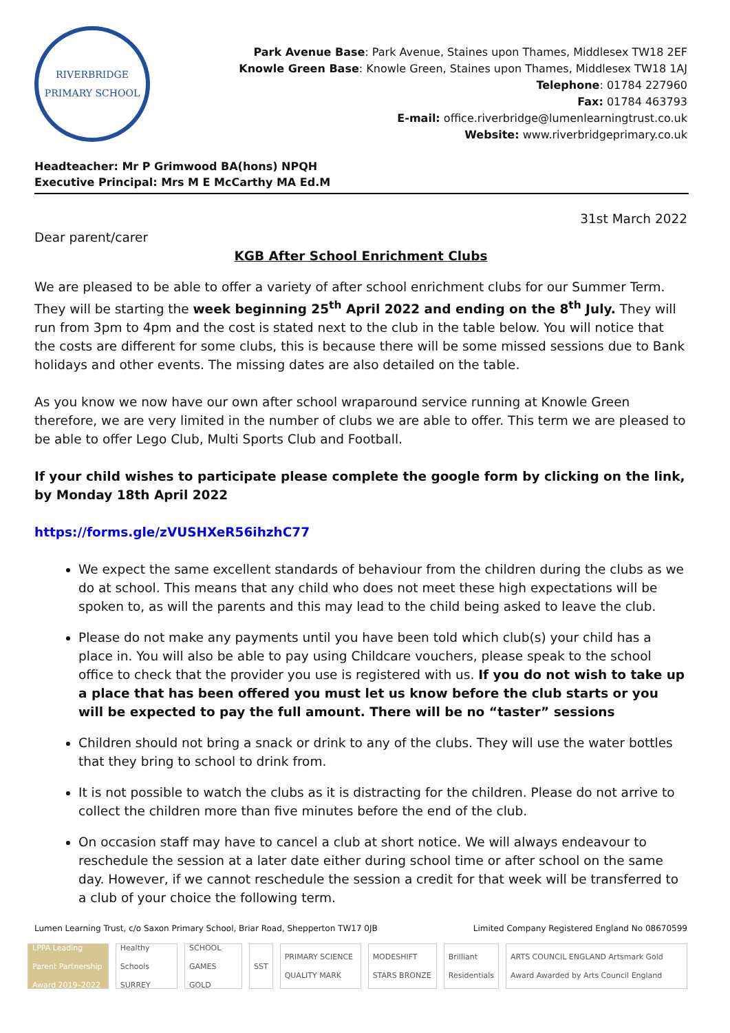RIVERBRIDGE
PRIMARY SCHOOL
Park Avenue Base: Park Avenue, Staines upon Thames, Middlesex TW18 2EF
Knowle Green Base: Knowle Green, Staines upon Thames, Middlesex TW18 1AJ
Telephone: 01784 227960
Fax: 01784 463793
E-mail: office.riverbridge@lumenlearningtrust.co.uk
Website: www.riverbridgeprimary.co.uk
Headteacher: Mr P Grimwood BA(hons) NPQH
Executive Principal: Mrs M E McCarthy MA Ed.M
31st March 2022
Dear parent/carer
KGB After School Enrichment Clubs
We are pleased to be able to offer a variety of after school enrichment clubs for our Summer Term. They will be starting the week beginning 25<sup>th</sup> April 2022 and ending on the 8<sup>th</sup> July. They will run from 3pm to 4pm and the cost is stated next to the club in the table below. You will notice that the costs are different for some clubs, this is because there will be some missed sessions due to Bank holidays and other events. The missing dates are also detailed on the table.
As you know we now have our own after school wraparound service running at Knowle Green therefore, we are very limited in the number of clubs we are able to offer. This term we are pleased to be able to offer Lego Club, Multi Sports Club and Football.
If your child wishes to participate please complete the google form by clicking on the link, by Monday 18th April 2022
https://forms.gle/zVUSHXeR56ihzhC77
We expect the same excellent standards of behaviour from the children during the clubs as we do at school. This means that any child who does not meet these high expectations will be spoken to, as will the parents and this may lead to the child being asked to leave the club.
Please do not make any payments until you have been told which club(s) your child has a place in. You will also be able to pay using Childcare vouchers, please speak to the school office to check that the provider you use is registered with us. If you do not wish to take up a place that has been offered you must let us know before the club starts or you will be expected to pay the full amount. There will be no “taster” sessions
Children should not bring a snack or drink to any of the clubs. They will use the water bottles that they bring to school to drink from.
It is not possible to watch the clubs as it is distracting for the children. Please do not arrive to collect the children more than five minutes before the end of the club.
On occasion staff may have to cancel a club at short notice. We will always endeavour to reschedule the session at a later date either during school time or after school on the same day. However, if we cannot reschedule the session a credit for that week will be transferred to a club of your choice the following term.
Lumen Learning Trust, c/o Saxon Primary School, Briar Road, Shepperton TW17 0JB Limited Company Registered England No 08670599
LPPA Leading Parent Partnership Award 2019–2022
Healthy Schools SURREY SCHOOL GAMES GOLD SST PRIMARY SCIENCE QUALITY MARK MODESHIFT STARS BRONZE Brilliant Residentials ARTS COUNCIL ENGLAND Artsmark Gold Award Awarded by Arts Council England